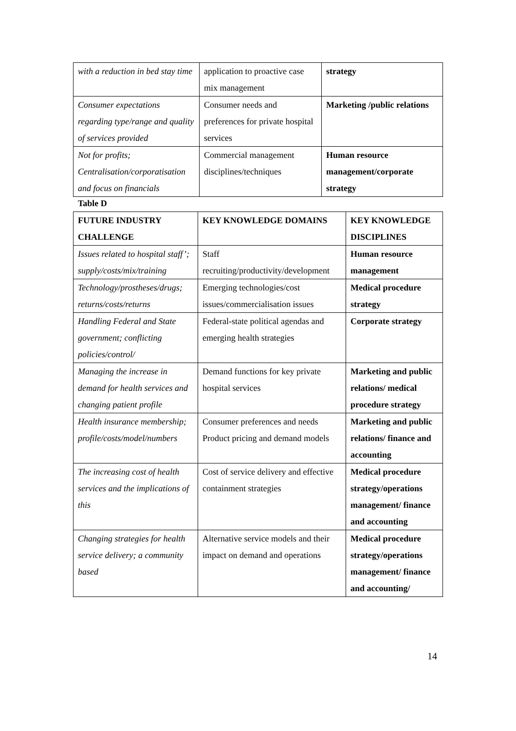| with a reduction in bed stay time | application to proactive case mix management | strategy |
| Consumer expectations regarding type/range and quality of services provided | Consumer needs and preferences for private hospital services | Marketing /public relations |
| Not for profits; Centralisation/corporatisation and focus on financials | Commercial management disciplines/techniques | Human resource management/corporate strategy |
Table D
| FUTURE INDUSTRY CHALLENGE | KEY KNOWLEDGE DOMAINS | KEY KNOWLEDGE DISCIPLINES |
| --- | --- | --- |
| Issues related to hospital staff’; supply/costs/mix/training | Staff recruiting/productivity/development | Human resource management |
| Technology/prostheses/drugs; returns/costs/returns | Emerging technologies/cost issues/commercialisation issues | Medical procedure strategy |
| Handling Federal and State government; conflicting policies/control/ | Federal-state political agendas and emerging health strategies | Corporate strategy |
| Managing the increase in demand for health services and changing patient profile | Demand functions for key private hospital services | Marketing and public relations/ medical procedure strategy |
| Health insurance membership; profile/costs/model/numbers | Consumer preferences and needs Product pricing and demand models | Marketing and public relations/ finance and accounting |
| The increasing cost of health services and the implications of this | Cost of service delivery and effective containment strategies | Medical procedure strategy/operations management/ finance and accounting |
| Changing strategies for health service delivery; a community based | Alternative service models and their impact on demand and operations | Medical procedure strategy/operations management/ finance and accounting/ |
14